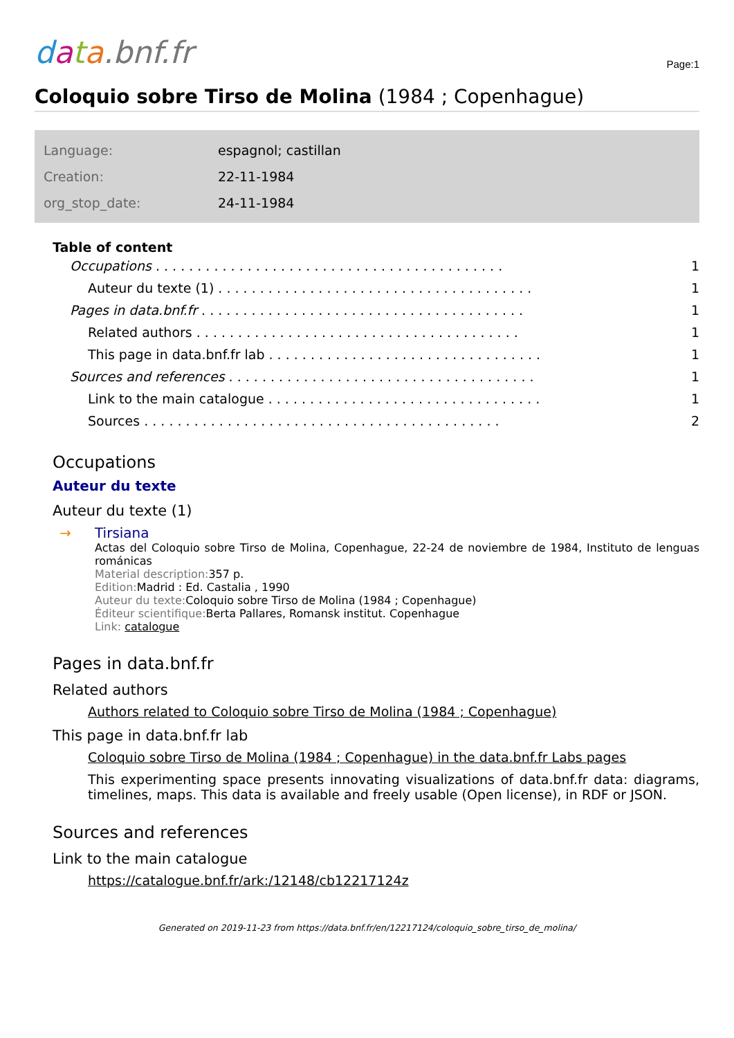data.bnf.fr
Page:1
Coloquio sobre Tirso de Molina (1984 ; Copenhague)
| Language: | espagnol; castillan |
| Creation: | 22-11-1984 |
| org_stop_date: | 24-11-1984 |
Table of content
Occupations. . . . . . . . . . . . . . . . . . . . . . . . . . . . . . . . . . . . . . . . . . 1
Auteur du texte (1). . . . . . . . . . . . . . . . . . . . . . . . . . . . . . . . . . . . . . 1
Pages in data.bnf.fr. . . . . . . . . . . . . . . . . . . . . . . . . . . . . . . . . . . . . . . 1
Related authors. . . . . . . . . . . . . . . . . . . . . . . . . . . . . . . . . . . . . . . 1
This page in data.bnf.fr lab. . . . . . . . . . . . . . . . . . . . . . . . . . . . . . . . . 1
Sources and references. . . . . . . . . . . . . . . . . . . . . . . . . . . . . . . . . . . . . 1
Link to the main catalogue. . . . . . . . . . . . . . . . . . . . . . . . . . . . . . . . . 1
Sources. . . . . . . . . . . . . . . . . . . . . . . . . . . . . . . . . . . . . . . . . . . 2
Occupations
Auteur du texte
Auteur du texte (1)
→ Tirsiana
Actas del Coloquio sobre Tirso de Molina, Copenhague, 22-24 de noviembre de 1984, Instituto de lenguas románicas
Material description: 357 p.
Edition: Madrid : Ed. Castalia , 1990
Auteur du texte: Coloquio sobre Tirso de Molina (1984 ; Copenhague)
Éditeur scientifique: Berta Pallares, Romansk institut. Copenhague
Link: catalogue
Pages in data.bnf.fr
Related authors
Authors related to Coloquio sobre Tirso de Molina (1984 ; Copenhague)
This page in data.bnf.fr lab
Coloquio sobre Tirso de Molina (1984 ; Copenhague) in the data.bnf.fr Labs pages
This experimenting space presents innovating visualizations of data.bnf.fr data: diagrams, timelines, maps. This data is available and freely usable (Open license), in RDF or JSON.
Sources and references
Link to the main catalogue
https://catalogue.bnf.fr/ark:/12148/cb12217124z
Generated on 2019-11-23 from https://data.bnf.fr/en/12217124/coloquio_sobre_tirso_de_molina/